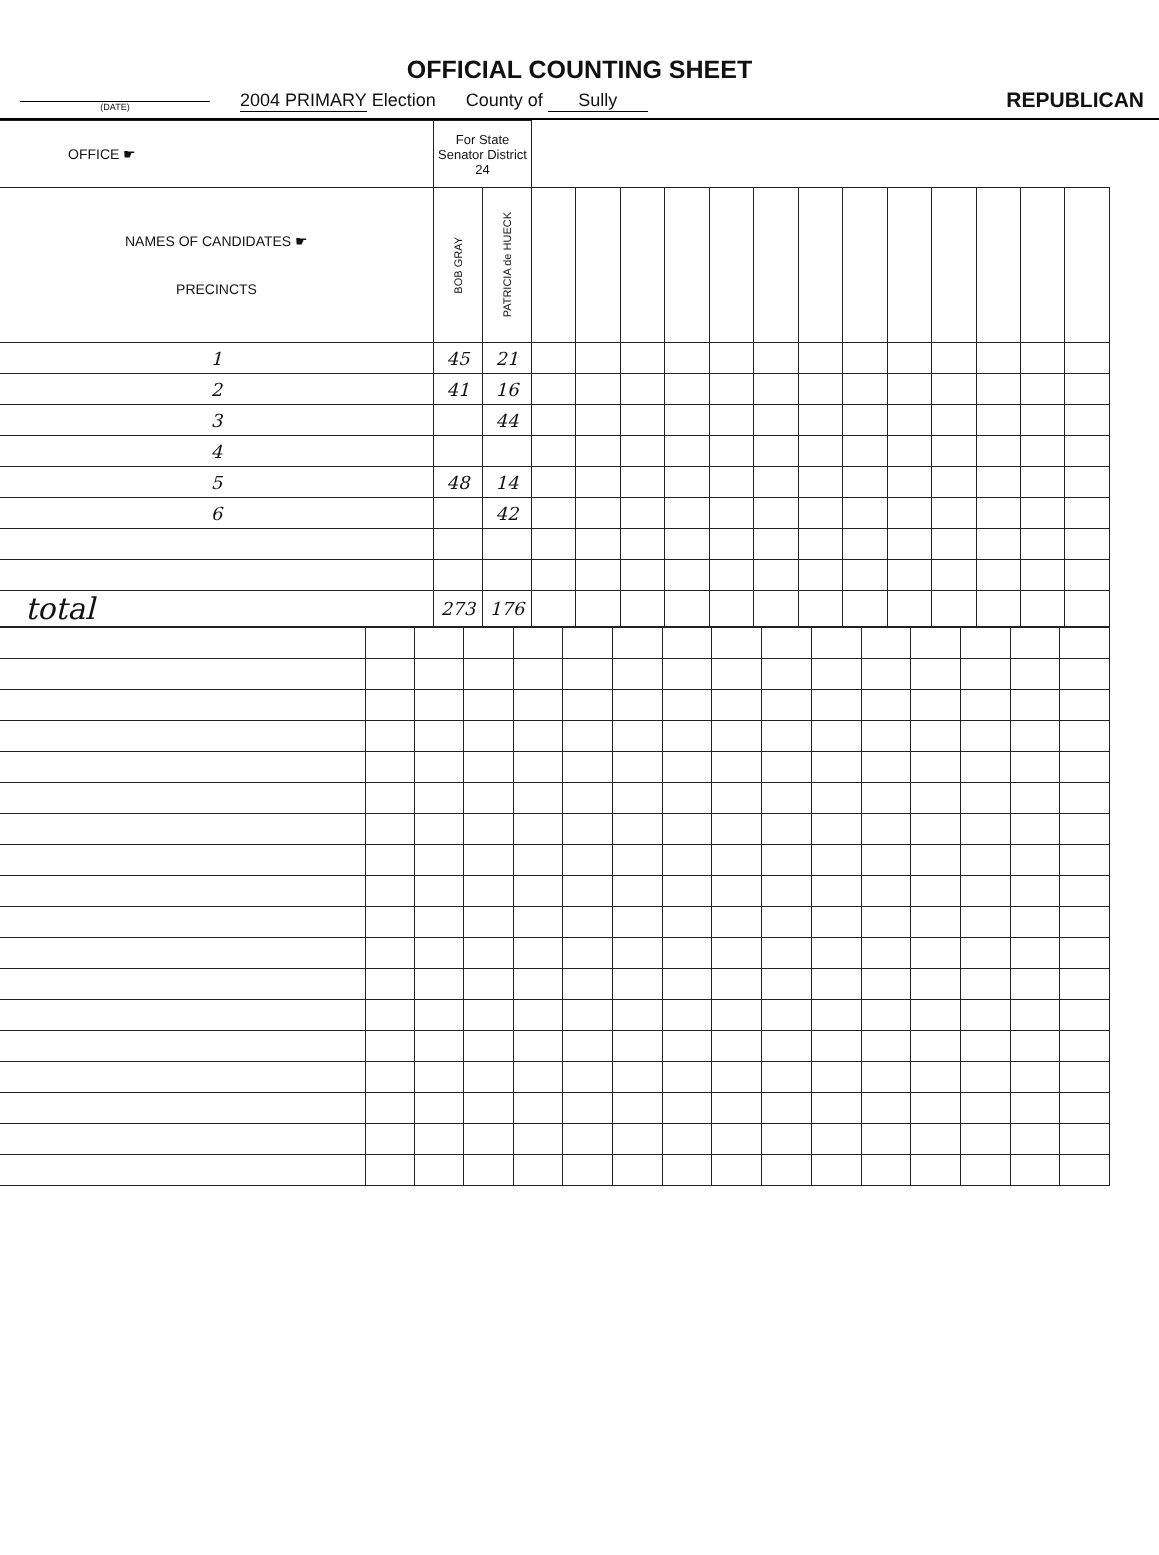OFFICIAL COUNTING SHEET
(DATE) 2004 PRIMARY Election County of Sully REPUBLICAN
| OFFICE ☛ | For State Senator District 24 | | | | | | | | | | | | | | |
| --- | --- | --- | --- | --- | --- | --- | --- | --- | --- | --- | --- | --- | --- | --- | --- |
| NAMES OF CANDIDATES ☛ PRECINCTS | BOB GRAY | PATRICIA de HUECK | | | | | | | | | | | | | |
| 1 | 45 | 21 | | | | | | | | | | | | | |
| 2 | 41 | 16 | | | | | | | | | | | | | |
| 3 | | 44 | | | | | | | | | | | | | |
| 4 | | | | | | | | | | | | | | | |
| 5 | 48 | 14 | | | | | | | | | | | | | |
| 6 | | 42 | | | | | | | | | | | | | |
| total | 273 | 176 | | | | | | | | | | | | | |